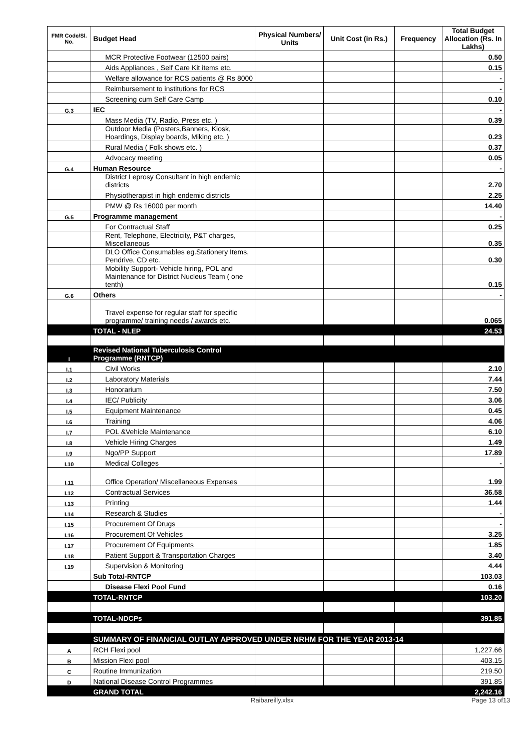| FMR Code/Sl. No. | Budget Head | Physical Numbers/ Units | Unit Cost (in Rs.) | Frequency | Total Budget Allocation (Rs. In Lakhs) |
| --- | --- | --- | --- | --- | --- |
| | MCR Protective Footwear (12500 pairs) | | | | 0.50 |
| | Aids Appliances , Self Care Kit items etc. | | | | 0.15 |
| | Welfare allowance for RCS patients @ Rs 8000 | | | | - |
| | Reimbursement to institutions for RCS | | | | - |
| | Screening cum Self Care Camp | | | | 0.10 |
| G.3 | IEC | | | | - |
| | Mass Media (TV, Radio, Press etc. ) | | | | 0.39 |
| | Outdoor Media (Posters,Banners, Kiosk, Hoardings, Display boards, Miking etc. ) | | | | 0.23 |
| | Rural Media ( Folk shows etc. ) | | | | 0.37 |
| | Advocacy meeting | | | | 0.05 |
| G.4 | Human Resource | | | | - |
| | District Leprosy Consultant in high endemic districts | | | | 2.70 |
| | Physiotherapist in high endemic districts | | | | 2.25 |
| | PMW @ Rs 16000 per month | | | | 14.40 |
| G.5 | Programme management | | | | - |
| | For Contractual Staff | | | | 0.25 |
| | Rent, Telephone, Electricity, P&T charges, Miscellaneous | | | | 0.35 |
| | DLO Office Consumables eg.Stationery Items, Pendrive, CD etc. | | | | 0.30 |
| | Mobility Support- Vehicle hiring, POL and Maintenance for District Nucleus Team ( one tenth) | | | | 0.15 |
| G.6 | Others | | | | - |
| | Travel expense for regular staff for specific programme/ training needs / awards etc. | | | | 0.065 |
| | TOTAL - NLEP | | | | 24.53 |
| I | Revised National Tuberculosis Control Programme (RNTCP) | | | | |
| I.1 | Civil Works | | | | 2.10 |
| I.2 | Laboratory Materials | | | | 7.44 |
| I.3 | Honorarium | | | | 7.50 |
| I.4 | IEC/ Publicity | | | | 3.06 |
| I.5 | Equipment Maintenance | | | | 0.45 |
| I.6 | Training | | | | 4.06 |
| I.7 | POL &Vehicle Maintenance | | | | 6.10 |
| I.8 | Vehicle Hiring Charges | | | | 1.49 |
| I.9 | Ngo/PP Support | | | | 17.89 |
| I.10 | Medical Colleges | | | | - |
| I.11 | Office Operation/ Miscellaneous Expenses | | | | 1.99 |
| I.12 | Contractual Services | | | | 36.58 |
| I.13 | Printing | | | | 1.44 |
| I.14 | Research & Studies | | | | - |
| I.15 | Procurement Of Drugs | | | | - |
| I.16 | Procurement Of Vehicles | | | | 3.25 |
| I.17 | Procurement Of Equipments | | | | 1.85 |
| I.18 | Patient Support & Transportation Charges | | | | 3.40 |
| I.19 | Supervision & Monitoring | | | | 4.44 |
| | Sub Total-RNTCP | | | | 103.03 |
| | Disease Flexi Pool Fund | | | | 0.16 |
| | TOTAL-RNTCP | | | | 103.20 |
| | TOTAL-NDCPs | | | | 391.85 |
| | SUMMARY OF FINANCIAL OUTLAY APPROVED UNDER NRHM FOR THE YEAR 2013-14 | | | | |
| A | RCH Flexi pool | | | | 1,227.66 |
| B | Mission Flexi pool | | | | 403.15 |
| C | Routine Immunization | | | | 219.50 |
| D | National Disease Control Programmes | | | | 391.85 |
| | GRAND TOTAL | | | | 2,242.16 |
Raibareilly.xlsx Page 13 of13